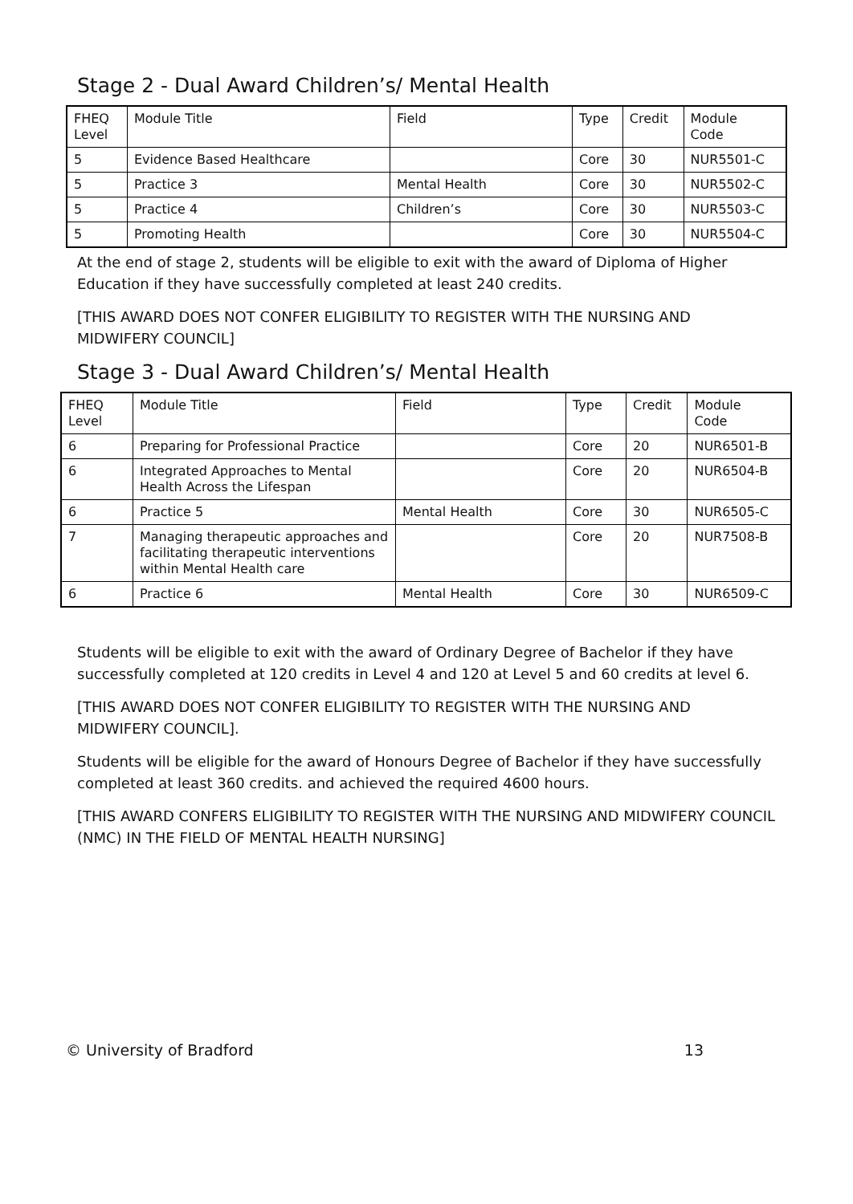Stage 2 - Dual Award Children’s/ Mental Health
| FHEQ Level | Module Title | Field | Type | Credit | Module Code |
| 5 | Evidence Based Healthcare | | Core | 30 | NUR5501-C |
| 5 | Practice 3 | Mental Health | Core | 30 | NUR5502-C |
| 5 | Practice 4 | Children’s | Core | 30 | NUR5503-C |
| 5 | Promoting Health | | Core | 30 | NUR5504-C |
At the end of stage 2, students will be eligible to exit with the award of Diploma of Higher Education if they have successfully completed at least 240 credits.
[THIS AWARD DOES NOT CONFER ELIGIBILITY TO REGISTER WITH THE NURSING AND MIDWIFERY COUNCIL]
Stage 3 - Dual Award Children’s/ Mental Health
| FHEQ Level | Module Title | Field | Type | Credit | Module Code |
| 6 | Preparing for Professional Practice | | Core | 20 | NUR6501-B |
| 6 | Integrated Approaches to Mental Health Across the Lifespan | | Core | 20 | NUR6504-B |
| 6 | Practice 5 | Mental Health | Core | 30 | NUR6505-C |
| 7 | Managing therapeutic approaches and facilitating therapeutic interventions within Mental Health care | | Core | 20 | NUR7508-B |
| 6 | Practice 6 | Mental Health | Core | 30 | NUR6509-C |
Students will be eligible to exit with the award of Ordinary Degree of Bachelor if they have successfully completed at 120 credits in Level 4 and 120 at Level 5 and 60 credits at level 6.
[THIS AWARD DOES NOT CONFER ELIGIBILITY TO REGISTER WITH THE NURSING AND MIDWIFERY COUNCIL].
Students will be eligible for the award of Honours Degree of Bachelor if they have successfully completed at least 360 credits. and achieved the required 4600 hours.
[THIS AWARD CONFERS ELIGIBILITY TO REGISTER WITH THE NURSING AND MIDWIFERY COUNCIL (NMC) IN THE FIELD OF MENTAL HEALTH NURSING]
© University of Bradford 13